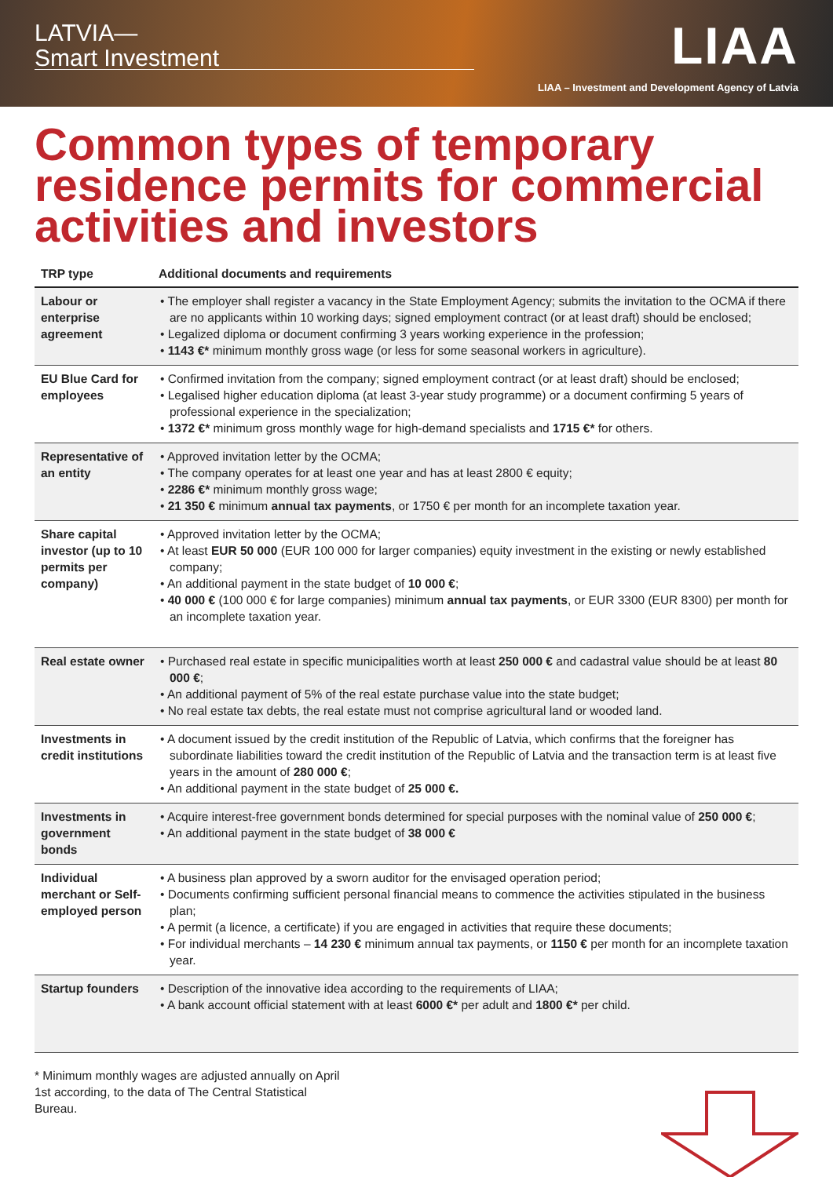LATVIA—
Smart Investment
LIAA
LIAA – Investment and Development Agency of Latvia
Common types of temporary residence permits for commercial activities and investors
| TRP type | Additional documents and requirements |
| --- | --- |
| Labour or enterprise agreement | • The employer shall register a vacancy in the State Employment Agency; submits the invitation to the OCMA if there are no applicants within 10 working days; signed employment contract (or at least draft) should be enclosed; • Legalized diploma or document confirming 3 years working experience in the profession; • 1143 €* minimum monthly gross wage (or less for some seasonal workers in agriculture). |
| EU Blue Card for employees | • Confirmed invitation from the company; signed employment contract (or at least draft) should be enclosed; • Legalised higher education diploma (at least 3-year study programme) or a document confirming 5 years of professional experience in the specialization; • 1372 €* minimum gross monthly wage for high-demand specialists and 1715 €* for others. |
| Representative of an entity | • Approved invitation letter by the OCMA; • The company operates for at least one year and has at least 2800 € equity; • 2286 €* minimum monthly gross wage; • 21 350 € minimum annual tax payments , or 1750 € per month for an incomplete taxation year. |
| Share capital investor (up to 10 permits per company) | • Approved invitation letter by the OCMA; • At least EUR 50 000 (EUR 100 000 for larger companies) equity investment in the existing or newly established company; • An additional payment in the state budget of 10 000 € ; • 40 000 € (100 000 € for large companies) minimum annual tax payments , or EUR 3300 (EUR 8300) per month for an incomplete taxation year. |
| Real estate owner | • Purchased real estate in specific municipalities worth at least 250 000 € and cadastral value should be at least 80 000 € ; • An additional payment of 5% of the real estate purchase value into the state budget; • No real estate tax debts, the real estate must not comprise agricultural land or wooded land. |
| Investments in credit institutions | • A document issued by the credit institution of the Republic of Latvia, which confirms that the foreigner has subordinate liabilities toward the credit institution of the Republic of Latvia and the transaction term is at least five years in the amount of 280 000 € ; • An additional payment in the state budget of 25 000 €. |
| Investments in government bonds | • Acquire interest-free government bonds determined for special purposes with the nominal value of 250 000 € ; • An additional payment in the state budget of 38 000 € |
| Individual merchant or Self-employed person | • A business plan approved by a sworn auditor for the envisaged operation period; • Documents confirming sufficient personal financial means to commence the activities stipulated in the business plan; • A permit (a licence, a certificate) if you are engaged in activities that require these documents; • For individual merchants – 14 230 € minimum annual tax payments, or 1150 € per month for an incomplete taxation year. |
| Startup founders | • Description of the innovative idea according to the requirements of LIAA; • A bank account official statement with at least 6000 €* per adult and 1800 €* per child. |
* Minimum monthly wages are adjusted annually on April 1st according, to the data of The Central Statistical Bureau.